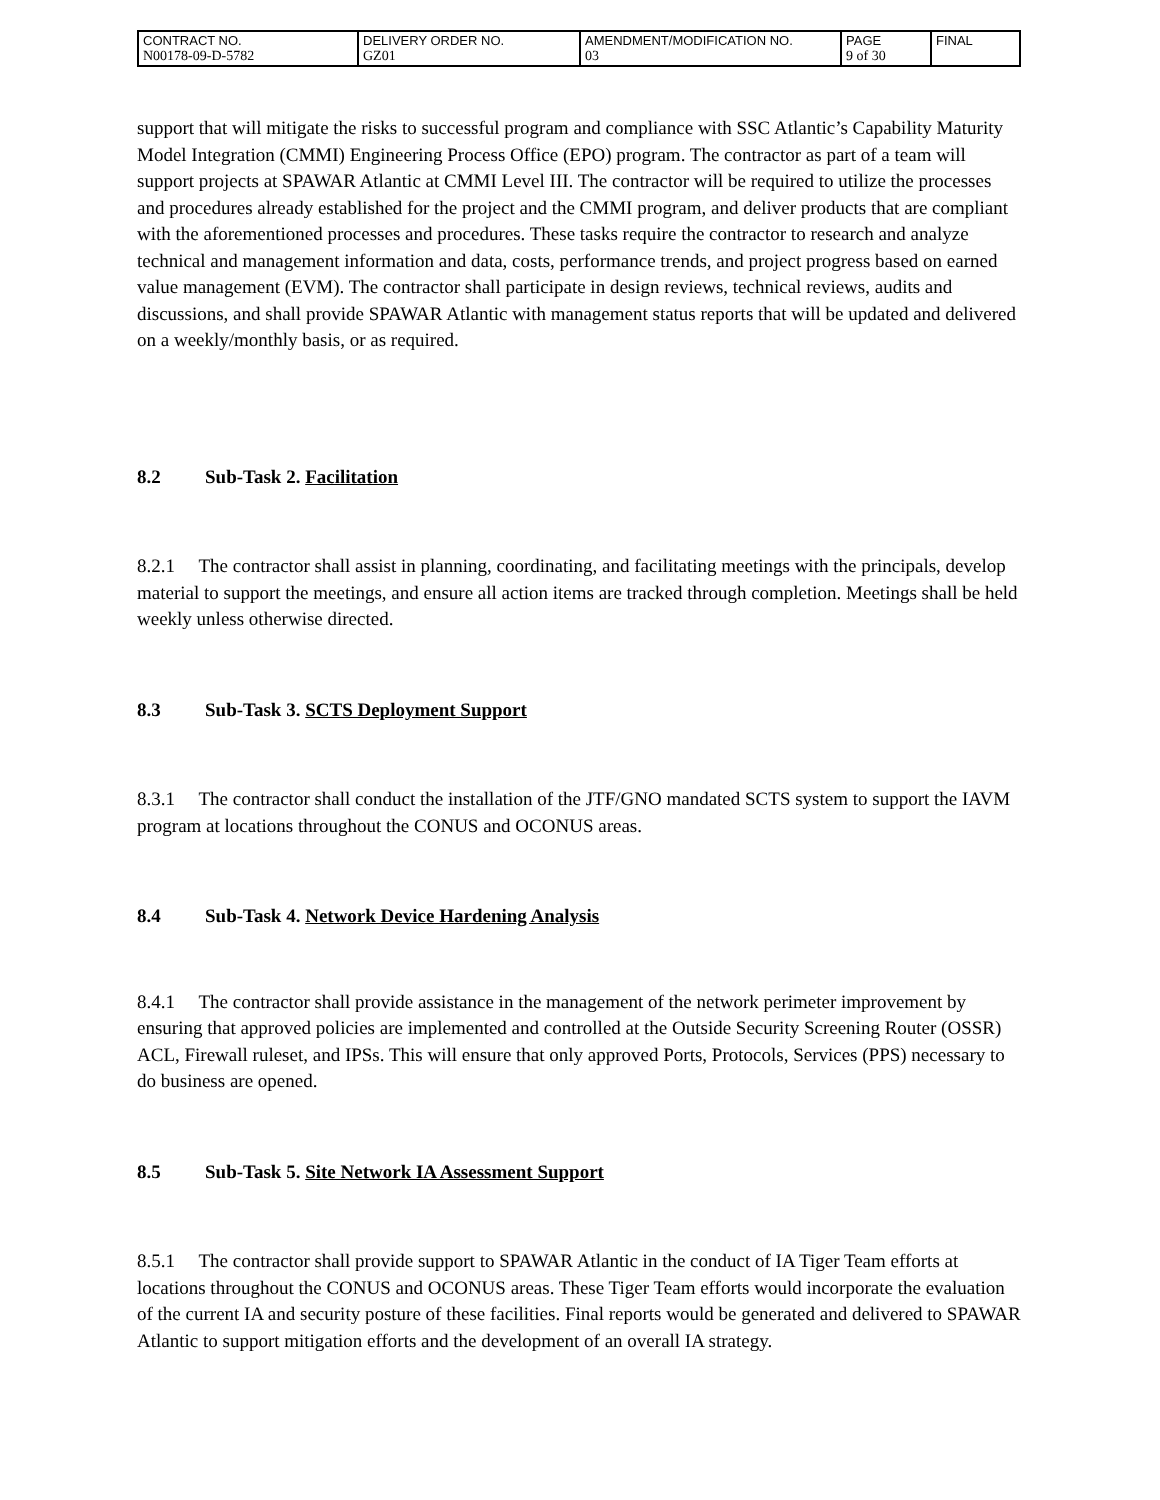| CONTRACT NO. N00178-09-D-5782 | DELIVERY ORDER NO. GZ01 | AMENDMENT/MODIFICATION NO. 03 | PAGE 9 of 30 | FINAL |
support that will mitigate the risks to successful program and compliance with SSC Atlantic’s Capability Maturity Model Integration (CMMI) Engineering Process Office (EPO) program. The contractor as part of a team will support projects at SPAWAR Atlantic at CMMI Level III. The contractor will be required to utilize the processes and procedures already established for the project and the CMMI program, and deliver products that are compliant with the aforementioned processes and procedures. These tasks require the contractor to research and analyze technical and management information and data, costs, performance trends, and project progress based on earned value management (EVM). The contractor shall participate in design reviews, technical reviews, audits and discussions, and shall provide SPAWAR Atlantic with management status reports that will be updated and delivered on a weekly/monthly basis, or as required.
8.2 Sub-Task 2. Facilitation
8.2.1 The contractor shall assist in planning, coordinating, and facilitating meetings with the principals, develop material to support the meetings, and ensure all action items are tracked through completion. Meetings shall be held weekly unless otherwise directed.
8.3 Sub-Task 3. SCTS Deployment Support
8.3.1 The contractor shall conduct the installation of the JTF/GNO mandated SCTS system to support the IAVM program at locations throughout the CONUS and OCONUS areas.
8.4 Sub-Task 4. Network Device Hardening Analysis
8.4.1 The contractor shall provide assistance in the management of the network perimeter improvement by ensuring that approved policies are implemented and controlled at the Outside Security Screening Router (OSSR) ACL, Firewall ruleset, and IPSs. This will ensure that only approved Ports, Protocols, Services (PPS) necessary to do business are opened.
8.5 Sub-Task 5. Site Network IA Assessment Support
8.5.1 The contractor shall provide support to SPAWAR Atlantic in the conduct of IA Tiger Team efforts at locations throughout the CONUS and OCONUS areas. These Tiger Team efforts would incorporate the evaluation of the current IA and security posture of these facilities. Final reports would be generated and delivered to SPAWAR Atlantic to support mitigation efforts and the development of an overall IA strategy.